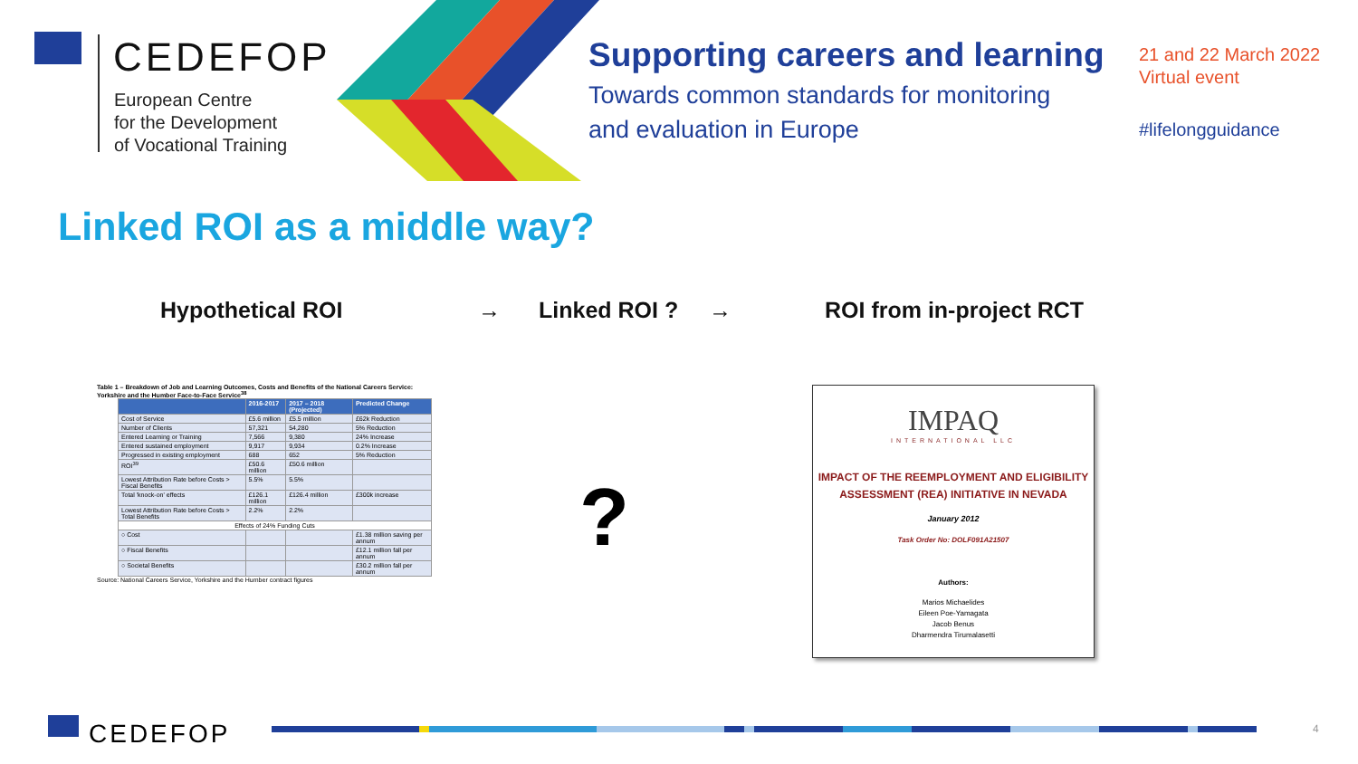CEDEFOP
European Centre
for the Development
of Vocational Training
Supporting careers and learning
Towards common standards for monitoring
and evaluation in Europe
21 and 22 March 2022
Virtual event
#lifelongguidance
Linked ROI as a middle way?
Hypothetical ROI → Linked ROI ? → ROI from in-project RCT
Table 1 – Breakdown of Job and Learning Outcomes, Costs and Benefits of the National Careers Service: Yorkshire and the Humber Face-to-Face Service<sup>38</sup>
| | 2016-2017 | 2017 – 2018 (Projected) | Predicted Change |
| --- | --- | --- | --- |
| Cost of Service | £5.6 million | £5.5 million | £62k Reduction |
| Number of Clients | 57,321 | 54,280 | 5% Reduction |
| Entered Learning or Training | 7,566 | 9,380 | 24% Increase |
| Entered sustained employment | 9,917 | 9,934 | 0.2% Increase |
| Progressed in existing employment | 688 | 652 | 5% Reduction |
| ROI<sup>39</sup> | £50.6 million | £50.6 million | |
| Lowest Attribution Rate before Costs > Fiscal Benefits | 5.5% | 5.5% | |
| Total 'knock-on' effects | £126.1 million | £126.4 million | £300k increase |
| Lowest Attribution Rate before Costs > Total Benefits | 2.2% | 2.2% | |
| Effects of 24% Funding Cuts | | | |
| ○ Cost | | | £1.38 million saving per annum |
| ○ Fiscal Benefits | | | £12.1 million fall per annum |
| ○ Societal Benefits | | | £30.2 million fall per annum |
Source: National Careers Service, Yorkshire and the Humber contract figures
?
IMPAQ
INTERNATIONAL LLC
IMPACT OF THE REEMPLOYMENT AND ELIGIBILITY
ASSESSMENT (REA) INITIATIVE IN NEVADA
January 2012
Task Order No: DOLF091A21507
Authors:
Marios Michaelides
Eileen Poe-Yamagata
Jacob Benus
Dharmendra Tirumalasetti
CEDEFOP 4